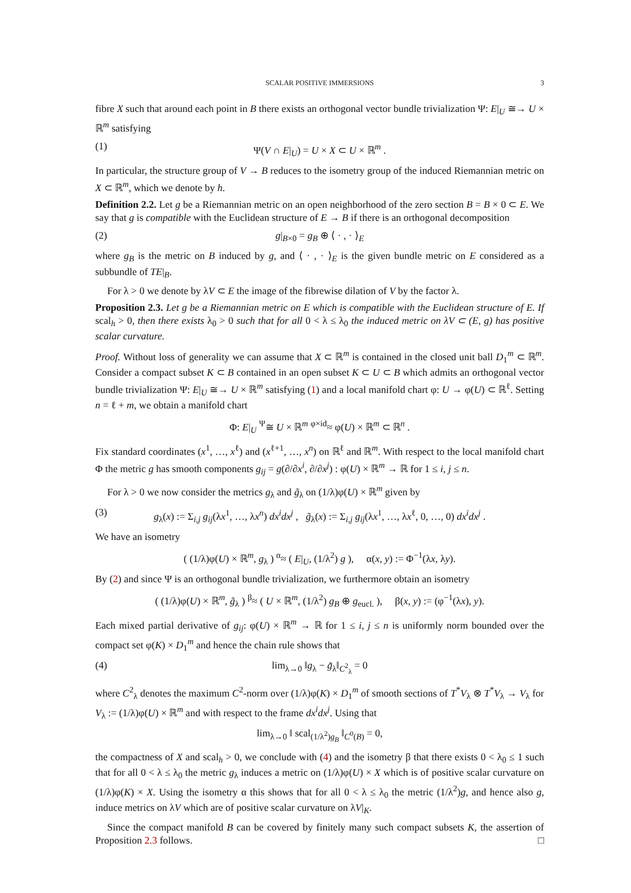SCALAR POSITIVE IMMERSIONS 3
fibre X such that around each point in B there exists an orthogonal vector bundle trivialization Ψ: E|<sub>U</sub> ≅→ U × ℝ<sup>m</sup> satisfying
(1) Ψ(V ∩ E|<sub>U</sub>) = U × X ⊂ U × ℝ<sup>m</sup> .
In particular, the structure group of V → B reduces to the isometry group of the induced Riemannian metric on X ⊂ ℝ<sup>m</sup>, which we denote by h.
Definition 2.2. Let g be a Riemannian metric on an open neighborhood of the zero section B = B × 0 ⊂ E. We say that g is compatible with the Euclidean structure of E → B if there is an orthogonal decomposition
(2) g|<sub>B×0</sub> = g<sub>B</sub> ⊕ ⟨ · , · ⟩<sub>E</sub>
where g<sub>B</sub> is the metric on B induced by g, and ⟨ · , · ⟩<sub>E</sub> is the given bundle metric on E considered as a subbundle of TE|<sub>B</sub>.
For λ > 0 we denote by λV ⊂ E the image of the fibrewise dilation of V by the factor λ.
Proposition 2.3. Let g be a Riemannian metric on E which is compatible with the Euclidean structure of E. If scal<sub>h</sub> > 0, then there exists λ<sub>0</sub> > 0 such that for all 0 < λ ≤ λ<sub>0</sub> the induced metric on λV ⊂ (E, g) has positive scalar curvature.
Proof. Without loss of generality we can assume that X ⊂ ℝ<sup>m</sup> is contained in the closed unit ball D<sub>1</sub><sup>m</sup> ⊂ ℝ<sup>m</sup>. Consider a compact subset K ⊂ B contained in an open subset K ⊂ U ⊂ B which admits an orthogonal vector bundle trivialization Ψ: E|<sub>U</sub> ≅→ U × ℝ<sup>m</sup> satisfying (1) and a local manifold chart φ: U → φ(U) ⊂ ℝ<sup>ℓ</sup>. Setting n = ℓ + m, we obtain a manifold chart
Φ: E|<sub>U</sub> <sup>Ψ</sup>≅ U × ℝ<sup>m</sup> <sup>φ×id</sup>≈ φ(U) × ℝ<sup>m</sup> ⊂ ℝ<sup>n</sup> .
Fix standard coordinates (x<sup>1</sup>, …, x<sup>ℓ</sup>) and (x<sup>ℓ+1</sup>, …, x<sup>n</sup>) on ℝ<sup>ℓ</sup> and ℝ<sup>m</sup>. With respect to the local manifold chart Φ the metric g has smooth components g<sub>ij</sub> = g(∂/∂x<sup>i</sup>, ∂/∂x<sup>j</sup>) : φ(U) × ℝ<sup>m</sup> → ℝ for 1 ≤ i, j ≤ n.
For λ > 0 we now consider the metrics g<sub>λ</sub> and g̃<sub>λ</sub> on (1/λ)φ(U) × ℝ<sup>m</sup> given by
(3) g<sub>λ</sub>(x) := Σ<sub>i,j</sub> g<sub>ij</sub>(λx<sup>1</sup>, …, λx<sup>n</sup>) dx<sup>i</sup>dx<sup>j</sup> , g̃<sub>λ</sub>(x) := Σ<sub>i,j</sub> g<sub>ij</sub>(λx<sup>1</sup>, …, λx<sup>ℓ</sup>, 0, …, 0) dx<sup>i</sup>dx<sup>j</sup> .
We have an isometry
( (1/λ)φ(U) × ℝ<sup>m</sup>, g<sub>λ</sub> ) <sup>α</sup>≈ ( E|<sub>U</sub>, (1/λ<sup>2</sup>) g ), α(x, y) := Φ<sup>−1</sup>(λx, λy).
By (2) and since Ψ is an orthogonal bundle trivialization, we furthermore obtain an isometry
( (1/λ)φ(U) × ℝ<sup>m</sup>, g̃<sub>λ</sub> ) <sup>β</sup>≈ ( U × ℝ<sup>m</sup>, (1/λ<sup>2</sup>) g<sub>B</sub> ⊕ g<sub>eucl.</sub> ), β(x, y) := (φ<sup>−1</sup>(λx), y).
Each mixed partial derivative of g<sub>ij</sub>: φ(U) × ℝ<sup>m</sup> → ℝ for 1 ≤ i, j ≤ n is uniformly norm bounded over the compact set φ(K) × D<sub>1</sub><sup>m</sup> and hence the chain rule shows that
(4) lim<sub>λ→0</sub> ‖g<sub>λ</sub> − g̃<sub>λ</sub>‖<sub>C<sup>2</sup><sub>λ</sub></sub> = 0
where C<sup>2</sup><sub>λ</sub> denotes the maximum C<sup>2</sup>-norm over (1/λ)φ(K) × D<sub>1</sub><sup>m</sup> of smooth sections of T<sup>*</sup>V<sub>λ</sub> ⊗ T<sup>*</sup>V<sub>λ</sub> → V<sub>λ</sub> for V<sub>λ</sub> := (1/λ)φ(U) × ℝ<sup>m</sup> and with respect to the frame dx<sup>i</sup>dx<sup>j</sup>. Using that
lim<sub>λ→0</sub> ‖ scal<sub>(1/λ<sup>2</sup>)g<sub>B</sub></sub> ‖<sub>C<sup>0</sup>(B)</sub> = 0,
the compactness of X and scal<sub>h</sub> > 0, we conclude with (4) and the isometry β that there exists 0 < λ<sub>0</sub> ≤ 1 such that for all 0 < λ ≤ λ<sub>0</sub> the metric g<sub>λ</sub> induces a metric on (1/λ)φ(U) × X which is of positive scalar curvature on (1/λ)φ(K) × X. Using the isometry α this shows that for all 0 < λ ≤ λ<sub>0</sub> the metric (1/λ<sup>2</sup>)g, and hence also g, induce metrics on λV which are of positive scalar curvature on λV|<sub>K</sub>.
Since the compact manifold B can be covered by finitely many such compact subsets K, the assertion of Proposition 2.3 follows. □